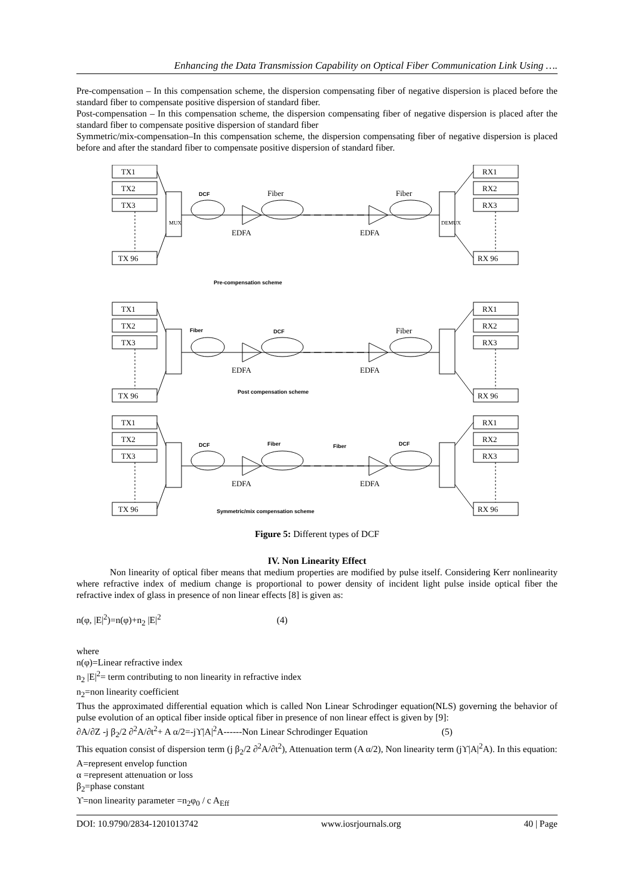Enhancing the Data Transmission Capability on Optical Fiber Communication Link Using ….
Pre-compensation – In this compensation scheme, the dispersion compensating fiber of negative dispersion is placed before the standard fiber to compensate positive dispersion of standard fiber.
Post-compensation – In this compensation scheme, the dispersion compensating fiber of negative dispersion is placed after the standard fiber to compensate positive dispersion of standard fiber
Symmetric/mix-compensation–In this compensation scheme, the dispersion compensating fiber of negative dispersion is placed before and after the standard fiber to compensate positive dispersion of standard fiber.
TX1
TX2
TX3
TX 96
RX1
RX2
RX3
RX 96
MUX
DEMUX
DCF
Fiber
Fiber
EDFA
EDFA
Pre-compensation scheme
TX1
TX2
TX3
TX 96
RX1
RX2
RX3
RX 96
Fiber
DCF
Fiber
EDFA
EDFA
Post compensation scheme
TX1
TX2
TX3
TX 96
RX1
RX2
RX3
RX 96
DCF
Fiber
Fiber
DCF
EDFA
EDFA
Symmetric/mix compensation scheme
Figure 5: Different types of DCF
IV. Non Linearity Effect
Non linearity of optical fiber means that medium properties are modified by pulse itself. Considering Kerr nonlinearity where refractive index of medium change is proportional to power density of incident light pulse inside optical fiber the refractive index of glass in presence of non linear effects [8] is given as:
n(φ, |E|<sup>2</sup>)=n(φ)+n<sub>2</sub> |E|<sup>2</sup> (4)
where
n(φ)=Linear refractive index
n<sub>2</sub> |E|<sup>2</sup>= term contributing to non linearity in refractive index
n<sub>2</sub>=non linearity coefficient
Thus the approximated differential equation which is called Non Linear Schrodinger equation(NLS) governing the behavior of pulse evolution of an optical fiber inside optical fiber in presence of non linear effect is given by [9]:
∂A/∂Z -j β<sub>2</sub>/2 ∂<sup>2</sup>A/∂t<sup>2</sup>+ A α/2=-jϒ|A|<sup>2</sup>A------Non Linear Schrodinger Equation (5)
This equation consist of dispersion term (j β<sub>2</sub>/2 ∂<sup>2</sup>A/∂t<sup>2</sup>), Attenuation term (A α/2), Non linearity term (jϒ|A|<sup>2</sup>A). In this equation:
A=represent envelop function
α =represent attenuation or loss
β<sub>2</sub>=phase constant
ϒ=non linearity parameter =n<sub>2</sub>φ<sub>0</sub> / c A<sub>Eff</sub>
DOI: 10.9790/2834-1201013742 www.iosrjournals.org 40 | Page